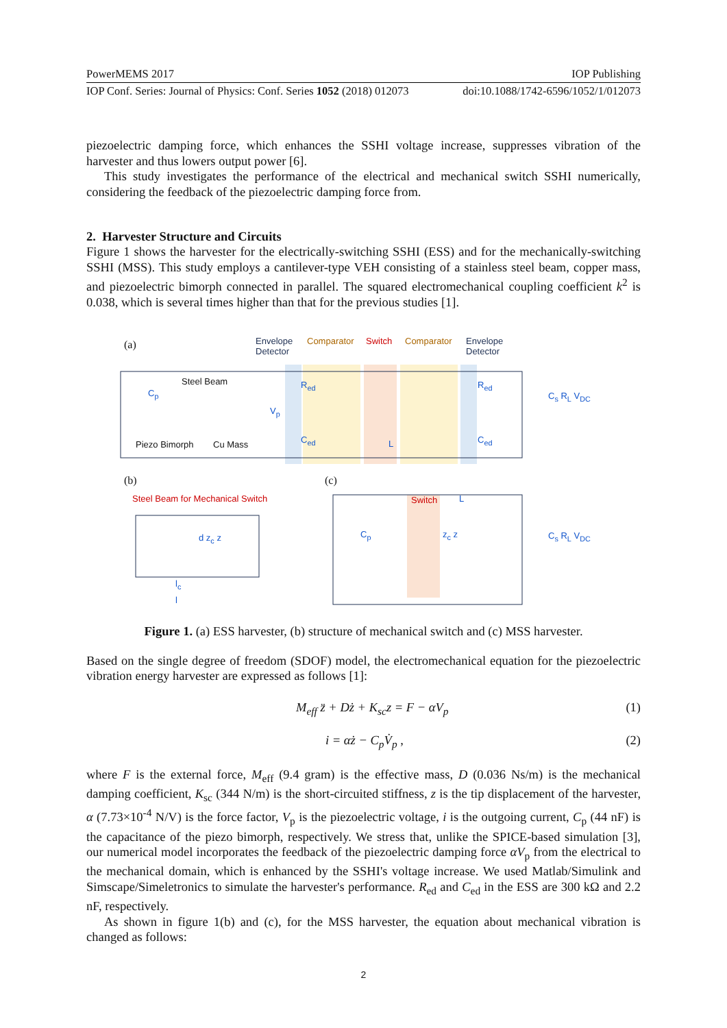PowerMEMS 2017 IOP Publishing
IOP Conf. Series: Journal of Physics: Conf. Series 1052 (2018) 012073 doi:10.1088/1742-6596/1052/1/012073
piezoelectric damping force, which enhances the SSHI voltage increase, suppresses vibration of the harvester and thus lowers output power [6].
This study investigates the performance of the electrical and mechanical switch SSHI numerically, considering the feedback of the piezoelectric damping force from.
2. Harvester Structure and Circuits
Figure 1 shows the harvester for the electrically-switching SSHI (ESS) and for the mechanically-switching SSHI (MSS). This study employs a cantilever-type VEH consisting of a stainless steel beam, copper mass, and piezoelectric bimorph connected in parallel. The squared electromechanical coupling coefficient k<sup>2</sup> is 0.038, which is several times higher than that for the previous studies [1].
(a)
Envelope
Detector
Comparator Switch Comparator
Envelope
Detector
Steel Beam
Piezo Bimorph Cu Mass
C<sub>p</sub>
V<sub>p</sub>
R<sub>ed</sub>
C<sub>ed</sub> L
R<sub>ed</sub>
C<sub>ed</sub>
C<sub>s</sub> R<sub>L</sub> V<sub>DC</sub>
(b) (c)
Steel Beam for Mechanical Switch
d z<sub>c</sub> z
l<sub>c</sub>
l
Switch L
C<sub>p</sub> z<sub>c</sub> z C<sub>s</sub> R<sub>L</sub> V<sub>DC</sub>
Figure 1. (a) ESS harvester, (b) structure of mechanical switch and (c) MSS harvester.
Based on the single degree of freedom (SDOF) model, the electromechanical equation for the piezoelectric vibration energy harvester are expressed as follows [1]:
M<sub>eff</sub> z̈ + Dż + K<sub>sc</sub>z = F − αV<sub>p</sub> (1)
i = αż − C<sub>p</sub>V̇<sub>p</sub> , (2)
where F is the external force, M<sub>eff</sub> (9.4 gram) is the effective mass, D (0.036 Ns/m) is the mechanical damping coefficient, K<sub>sc</sub> (344 N/m) is the short-circuited stiffness, z is the tip displacement of the harvester, α (7.73×10<sup>-4</sup> N/V) is the force factor, V<sub>p</sub> is the piezoelectric voltage, i is the outgoing current, C<sub>p</sub> (44 nF) is the capacitance of the piezo bimorph, respectively. We stress that, unlike the SPICE-based simulation [3], our numerical model incorporates the feedback of the piezoelectric damping force αV<sub>p</sub> from the electrical to the mechanical domain, which is enhanced by the SSHI's voltage increase. We used Matlab/Simulink and Simscape/Simeletronics to simulate the harvester's performance. R<sub>ed</sub> and C<sub>ed</sub> in the ESS are 300 kΩ and 2.2 nF, respectively.
As shown in figure 1(b) and (c), for the MSS harvester, the equation about mechanical vibration is changed as follows:
2